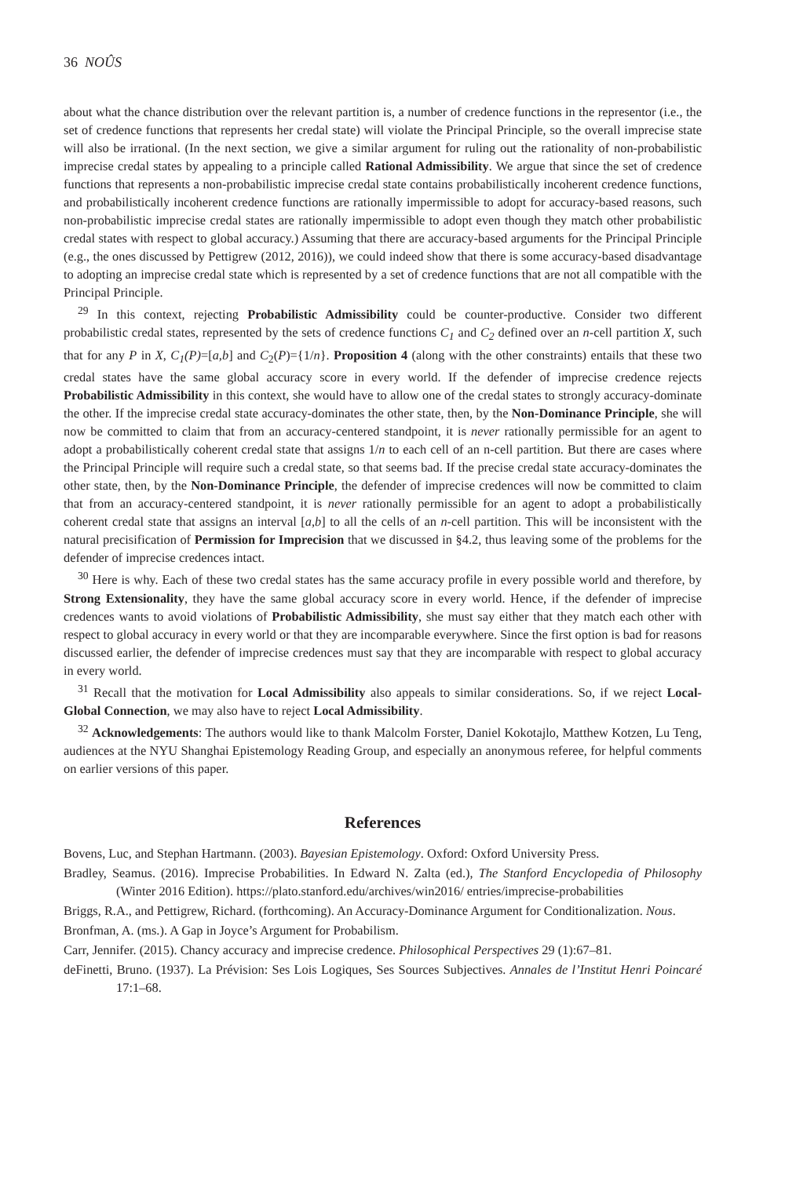36 NOÛS
about what the chance distribution over the relevant partition is, a number of credence functions in the representor (i.e., the set of credence functions that represents her credal state) will violate the Principal Principle, so the overall imprecise state will also be irrational. (In the next section, we give a similar argument for ruling out the rationality of non-probabilistic imprecise credal states by appealing to a principle called Rational Admissibility. We argue that since the set of credence functions that represents a non-probabilistic imprecise credal state contains probabilistically incoherent credence functions, and probabilistically incoherent credence functions are rationally impermissible to adopt for accuracy-based reasons, such non-probabilistic imprecise credal states are rationally impermissible to adopt even though they match other probabilistic credal states with respect to global accuracy.) Assuming that there are accuracy-based arguments for the Principal Principle (e.g., the ones discussed by Pettigrew (2012, 2016)), we could indeed show that there is some accuracy-based disadvantage to adopting an imprecise credal state which is represented by a set of credence functions that are not all compatible with the Principal Principle.
<sup>29</sup> In this context, rejecting Probabilistic Admissibility could be counter-productive. Consider two different probabilistic credal states, represented by the sets of credence functions C<sub>1</sub> and C<sub>2</sub> defined over an n-cell partition X, such that for any P in X, C<sub>1</sub>(P)=[a,b] and C<sub>2</sub>(P)={1/n}. Proposition 4 (along with the other constraints) entails that these two credal states have the same global accuracy score in every world. If the defender of imprecise credence rejects Probabilistic Admissibility in this context, she would have to allow one of the credal states to strongly accuracy-dominate the other. If the imprecise credal state accuracy-dominates the other state, then, by the Non-Dominance Principle, she will now be committed to claim that from an accuracy-centered standpoint, it is never rationally permissible for an agent to adopt a probabilistically coherent credal state that assigns 1/n to each cell of an n-cell partition. But there are cases where the Principal Principle will require such a credal state, so that seems bad. If the precise credal state accuracy-dominates the other state, then, by the Non-Dominance Principle, the defender of imprecise credences will now be committed to claim that from an accuracy-centered standpoint, it is never rationally permissible for an agent to adopt a probabilistically coherent credal state that assigns an interval [a,b] to all the cells of an n-cell partition. This will be inconsistent with the natural precisification of Permission for Imprecision that we discussed in §4.2, thus leaving some of the problems for the defender of imprecise credences intact.
<sup>30</sup> Here is why. Each of these two credal states has the same accuracy profile in every possible world and therefore, by Strong Extensionality, they have the same global accuracy score in every world. Hence, if the defender of imprecise credences wants to avoid violations of Probabilistic Admissibility, she must say either that they match each other with respect to global accuracy in every world or that they are incomparable everywhere. Since the first option is bad for reasons discussed earlier, the defender of imprecise credences must say that they are incomparable with respect to global accuracy in every world.
<sup>31</sup> Recall that the motivation for Local Admissibility also appeals to similar considerations. So, if we reject Local-Global Connection, we may also have to reject Local Admissibility.
<sup>32</sup> Acknowledgements: The authors would like to thank Malcolm Forster, Daniel Kokotajlo, Matthew Kotzen, Lu Teng, audiences at the NYU Shanghai Epistemology Reading Group, and especially an anonymous referee, for helpful comments on earlier versions of this paper.
References
Bovens, Luc, and Stephan Hartmann. (2003). Bayesian Epistemology. Oxford: Oxford University Press.
Bradley, Seamus. (2016). Imprecise Probabilities. In Edward N. Zalta (ed.), The Stanford Encyclopedia of Philosophy (Winter 2016 Edition). https://plato.stanford.edu/archives/win2016/ entries/imprecise-probabilities
Briggs, R.A., and Pettigrew, Richard. (forthcoming). An Accuracy-Dominance Argument for Conditionalization. Nous.
Bronfman, A. (ms.). A Gap in Joyce’s Argument for Probabilism.
Carr, Jennifer. (2015). Chancy accuracy and imprecise credence. Philosophical Perspectives 29 (1):67–81.
deFinetti, Bruno. (1937). La Prévision: Ses Lois Logiques, Ses Sources Subjectives. Annales de l’Institut Henri Poincaré 17:1–68.